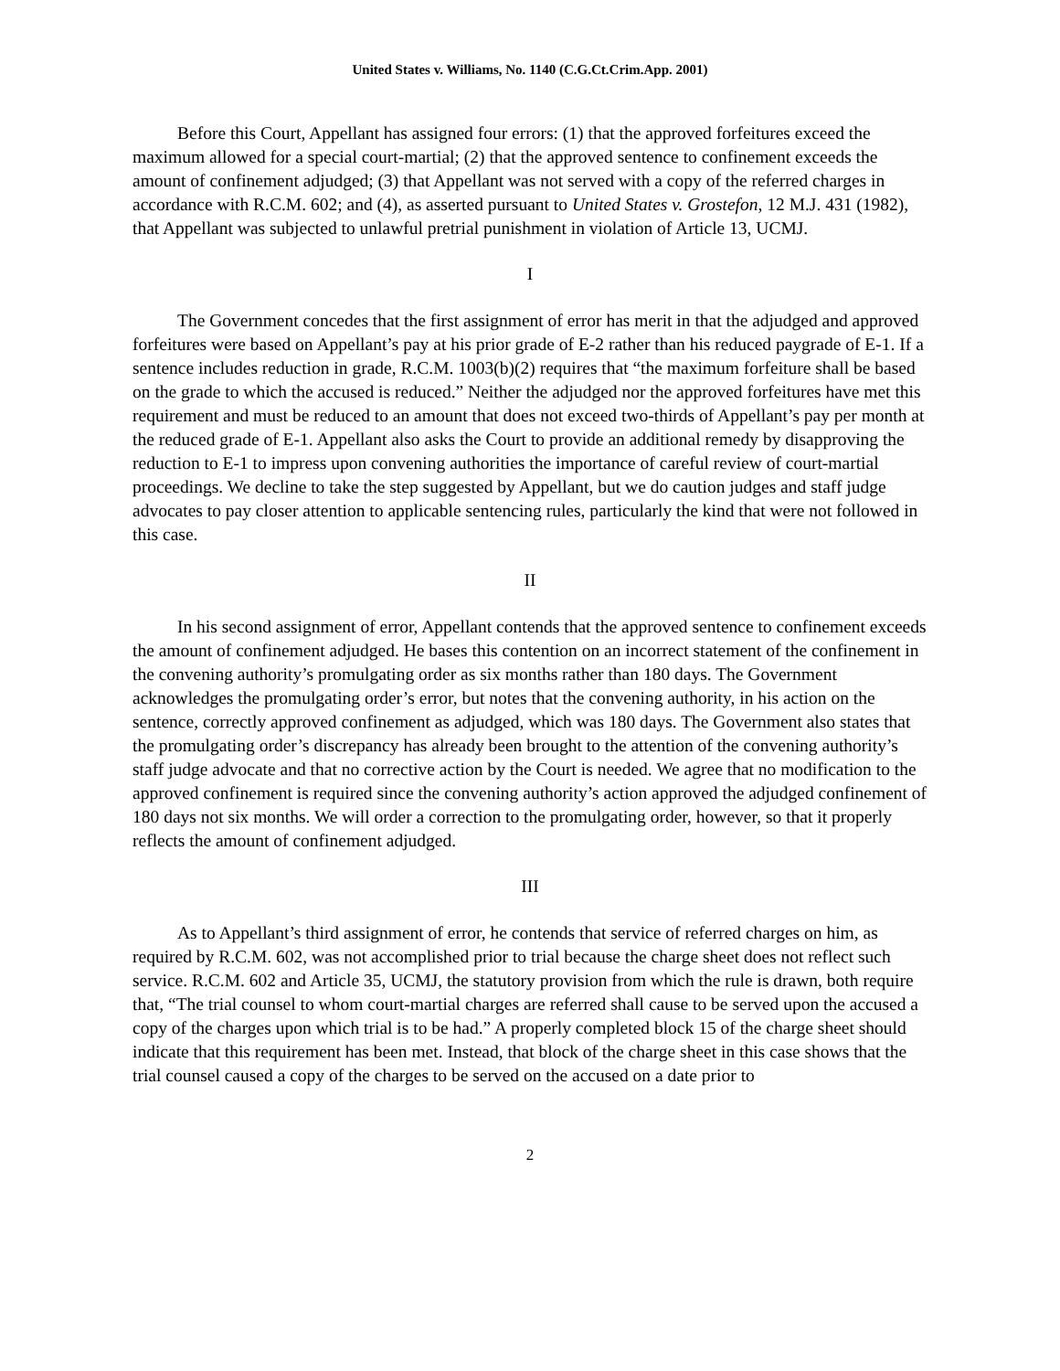United States v. Williams, No. 1140 (C.G.Ct.Crim.App. 2001)
Before this Court, Appellant has assigned four errors: (1) that the approved forfeitures exceed the maximum allowed for a special court-martial; (2) that the approved sentence to confinement exceeds the amount of confinement adjudged; (3) that Appellant was not served with a copy of the referred charges in accordance with R.C.M. 602; and (4), as asserted pursuant to United States v. Grostefon, 12 M.J. 431 (1982), that Appellant was subjected to unlawful pretrial punishment in violation of Article 13, UCMJ.
I
The Government concedes that the first assignment of error has merit in that the adjudged and approved forfeitures were based on Appellant’s pay at his prior grade of E-2 rather than his reduced paygrade of E-1. If a sentence includes reduction in grade, R.C.M. 1003(b)(2) requires that “the maximum forfeiture shall be based on the grade to which the accused is reduced.” Neither the adjudged nor the approved forfeitures have met this requirement and must be reduced to an amount that does not exceed two-thirds of Appellant’s pay per month at the reduced grade of E-1. Appellant also asks the Court to provide an additional remedy by disapproving the reduction to E-1 to impress upon convening authorities the importance of careful review of court-martial proceedings. We decline to take the step suggested by Appellant, but we do caution judges and staff judge advocates to pay closer attention to applicable sentencing rules, particularly the kind that were not followed in this case.
II
In his second assignment of error, Appellant contends that the approved sentence to confinement exceeds the amount of confinement adjudged. He bases this contention on an incorrect statement of the confinement in the convening authority’s promulgating order as six months rather than 180 days. The Government acknowledges the promulgating order’s error, but notes that the convening authority, in his action on the sentence, correctly approved confinement as adjudged, which was 180 days. The Government also states that the promulgating order’s discrepancy has already been brought to the attention of the convening authority’s staff judge advocate and that no corrective action by the Court is needed. We agree that no modification to the approved confinement is required since the convening authority’s action approved the adjudged confinement of 180 days not six months. We will order a correction to the promulgating order, however, so that it properly reflects the amount of confinement adjudged.
III
As to Appellant’s third assignment of error, he contends that service of referred charges on him, as required by R.C.M. 602, was not accomplished prior to trial because the charge sheet does not reflect such service. R.C.M. 602 and Article 35, UCMJ, the statutory provision from which the rule is drawn, both require that, “The trial counsel to whom court-martial charges are referred shall cause to be served upon the accused a copy of the charges upon which trial is to be had.” A properly completed block 15 of the charge sheet should indicate that this requirement has been met. Instead, that block of the charge sheet in this case shows that the trial counsel caused a copy of the charges to be served on the accused on a date prior to
2